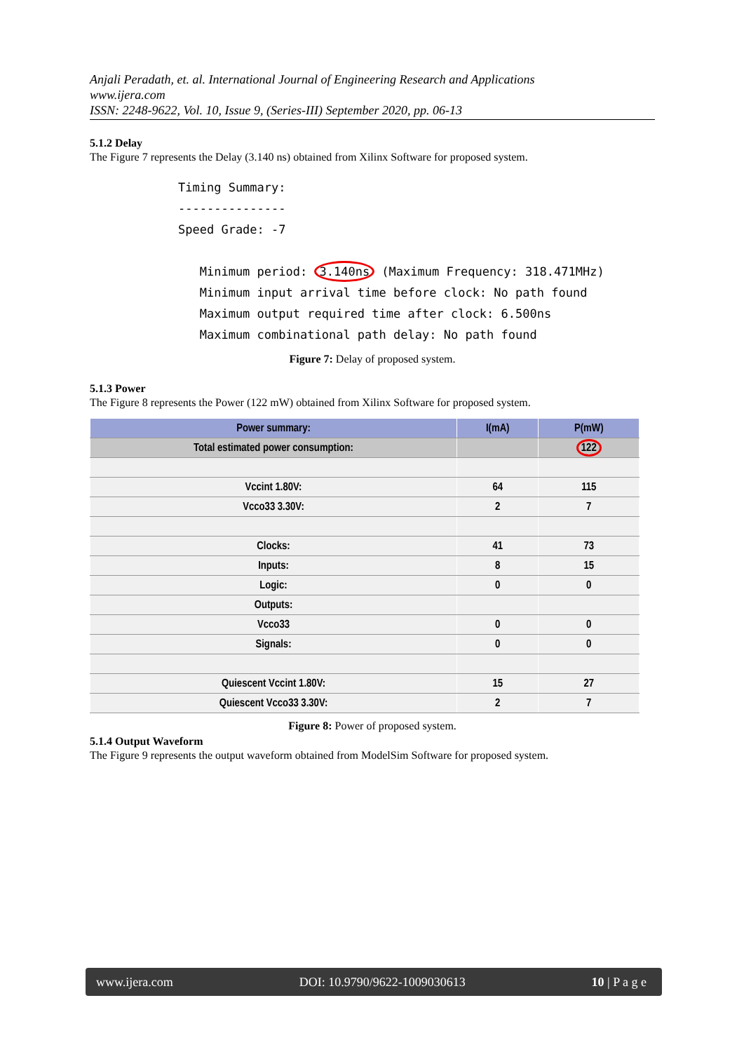Anjali Peradath, et. al. International Journal of Engineering Research and Applications
www.ijera.com
ISSN: 2248-9622, Vol. 10, Issue 9, (Series-III) September 2020, pp. 06-13
5.1.2 Delay
The Figure 7 represents the Delay (3.140 ns) obtained from Xilinx Software for proposed system.
Timing Summary: --------------- Speed Grade: -7 Minimum period: 3.140ns (Maximum Frequency: 318.471MHz) Minimum input arrival time before clock: No path found Maximum output required time after clock: 6.500ns Maximum combinational path delay: No path found
Figure 7: Delay of proposed system.
5.1.3 Power
The Figure 8 represents the Power (122 mW) obtained from Xilinx Software for proposed system.
| Power summary: | I(mA) | P(mW) |
| --- | --- | --- |
| Total estimated power consumption: | | 122 |
| Vccint 1.80V: | 64 | 115 |
| Vcco33 3.30V: | 2 | 7 |
| Clocks: | 41 | 73 |
| Inputs: | 8 | 15 |
| Logic: | 0 | 0 |
| Outputs: | | |
| Vcco33 | 0 | 0 |
| Signals: | 0 | 0 |
| Quiescent Vccint 1.80V: | 15 | 27 |
| Quiescent Vcco33 3.30V: | 2 | 7 |
Figure 8: Power of proposed system.
5.1.4 Output Waveform
The Figure 9 represents the output waveform obtained from ModelSim Software for proposed system.
www.ijera.com DOI: 10.9790/9622-1009030613 10 | P a g e